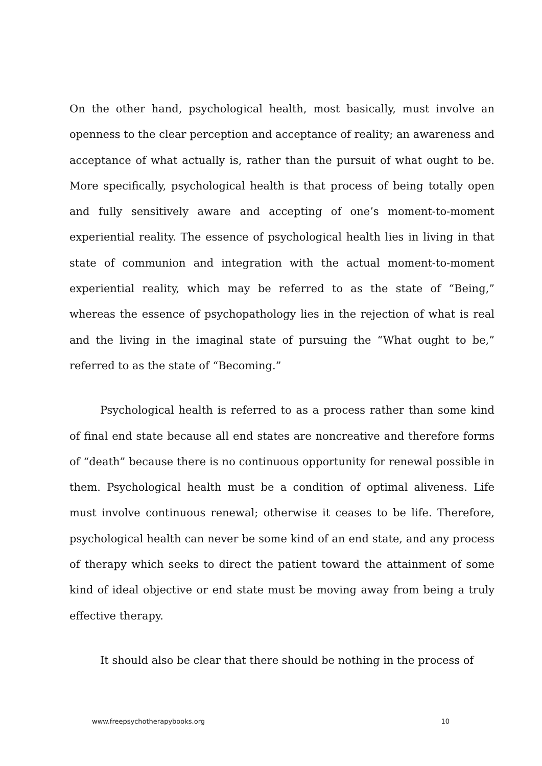On the other hand, psychological health, most basically, must involve an openness to the clear perception and acceptance of reality; an awareness and acceptance of what actually is, rather than the pursuit of what ought to be. More specifically, psychological health is that process of being totally open and fully sensitively aware and accepting of one’s moment-to-moment experiential reality. The essence of psychological health lies in living in that state of communion and integration with the actual moment-to-moment experiential reality, which may be referred to as the state of “Being,” whereas the essence of psychopathology lies in the rejection of what is real and the living in the imaginal state of pursuing the “What ought to be,” referred to as the state of “Becoming.”
Psychological health is referred to as a process rather than some kind of final end state because all end states are noncreative and therefore forms of “death” because there is no continuous opportunity for renewal possible in them. Psychological health must be a condition of optimal aliveness. Life must involve continuous renewal; otherwise it ceases to be life. Therefore, psychological health can never be some kind of an end state, and any process of therapy which seeks to direct the patient toward the attainment of some kind of ideal objective or end state must be moving away from being a truly effective therapy.
It should also be clear that there should be nothing in the process of
www.freepsychotherapybooks.org 10